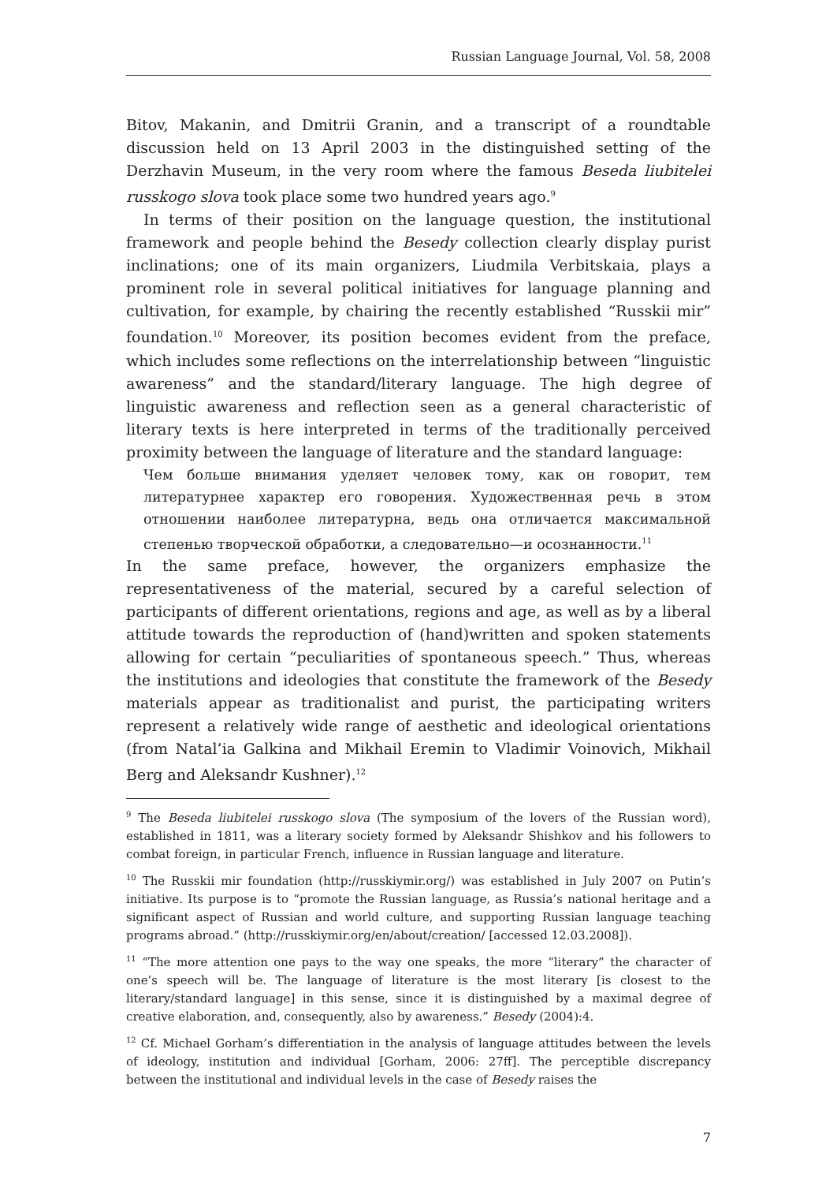Russian Language Journal, Vol. 58, 2008
Bitov, Makanin, and Dmitrii Granin, and a transcript of a roundtable discussion held on 13 April 2003 in the distinguished setting of the Derzhavin Museum, in the very room where the famous Beseda liubitelei russkogo slova took place some two hundred years ago.<sup>9</sup>
In terms of their position on the language question, the institutional framework and people behind the Besedy collection clearly display purist inclinations; one of its main organizers, Liudmila Verbitskaia, plays a prominent role in several political initiatives for language planning and cultivation, for example, by chairing the recently established “Russkii mir” foundation.<sup>10</sup> Moreover, its position becomes evident from the preface, which includes some reflections on the interrelationship between “linguistic awareness” and the standard/literary language. The high degree of linguistic awareness and reflection seen as a general characteristic of literary texts is here interpreted in terms of the traditionally perceived proximity between the language of literature and the standard language:
Чем больше внимания уделяет человек тому, как он говорит, тем литературнее характер его говорения. Художественная речь в этом отношении наиболее литературна, ведь она отличается максимальной степенью творческой обработки, а следовательно—и осознанности.<sup>11</sup>
In the same preface, however, the organizers emphasize the representativeness of the material, secured by a careful selection of participants of different orientations, regions and age, as well as by a liberal attitude towards the reproduction of (hand)written and spoken statements allowing for certain “peculiarities of spontaneous speech.” Thus, whereas the institutions and ideologies that constitute the framework of the Besedy materials appear as traditionalist and purist, the participating writers represent a relatively wide range of aesthetic and ideological orientations (from Natal’ia Galkina and Mikhail Eremin to Vladimir Voinovich, Mikhail Berg and Aleksandr Kushner).<sup>12</sup>
<sup>9</sup> The Beseda liubitelei russkogo slova (The symposium of the lovers of the Russian word), established in 1811, was a literary society formed by Aleksandr Shishkov and his followers to combat foreign, in particular French, influence in Russian language and literature.
<sup>10</sup> The Russkii mir foundation (http://russkiymir.org/) was established in July 2007 on Putin’s initiative. Its purpose is to “promote the Russian language, as Russia’s national heritage and a significant aspect of Russian and world culture, and supporting Russian language teaching programs abroad.” (http://russkiymir.org/en/about/creation/ [accessed 12.03.2008]).
<sup>11</sup> “The more attention one pays to the way one speaks, the more “literary” the character of one’s speech will be. The language of literature is the most literary [is closest to the literary/standard language] in this sense, since it is distinguished by a maximal degree of creative elaboration, and, consequently, also by awareness.” Besedy (2004):4.
<sup>12</sup> Cf. Michael Gorham’s differentiation in the analysis of language attitudes between the levels of ideology, institution and individual [Gorham, 2006: 27ff]. The perceptible discrepancy between the institutional and individual levels in the case of Besedy raises the
7